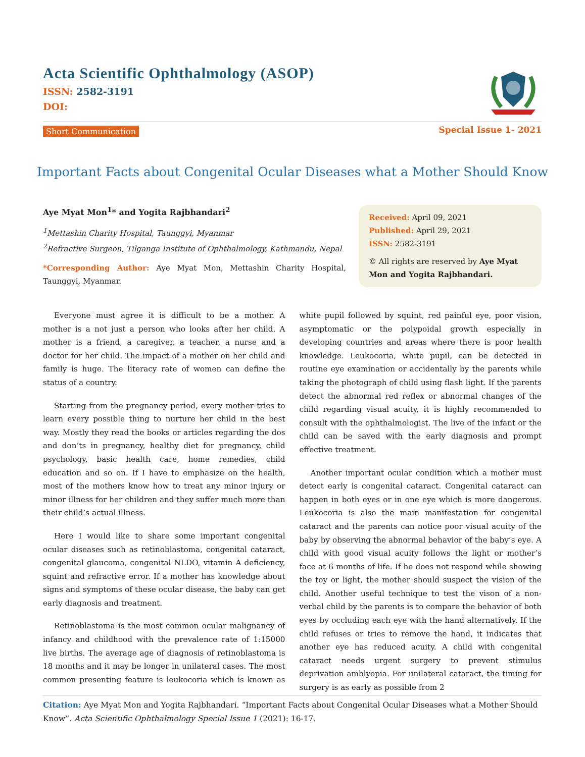Acta Scientific Ophthalmology (ASOP)
ISSN: 2582-3191
DOI:
Short Communication Special Issue 1- 2021
Important Facts about Congenital Ocular Diseases what a Mother Should Know
Aye Myat Mon<sup>1</sup>* and Yogita Rajbhandari<sup>2</sup>
<sup>1</sup> Mettashin Charity Hospital, Taunggyi, Myanmar
<sup>2</sup> Refractive Surgeon, Tilganga Institute of Ophthalmology, Kathmandu, Nepal
*Corresponding Author: Aye Myat Mon, Mettashin Charity Hospital, Taunggyi, Myanmar.
Received: April 09, 2021
Published: April 29, 2021
ISSN: 2582-3191
© All rights are reserved by Aye Myat Mon and Yogita Rajbhandari.
Everyone must agree it is difficult to be a mother. A mother is a not just a person who looks after her child. A mother is a friend, a caregiver, a teacher, a nurse and a doctor for her child. The impact of a mother on her child and family is huge. The literacy rate of women can define the status of a country.
Starting from the pregnancy period, every mother tries to learn every possible thing to nurture her child in the best way. Mostly they read the books or articles regarding the dos and don’ts in pregnancy, healthy diet for pregnancy, child psychology, basic health care, home remedies, child education and so on. If I have to emphasize on the health, most of the mothers know how to treat any minor injury or minor illness for her children and they suffer much more than their child’s actual illness.
Here I would like to share some important congenital ocular diseases such as retinoblastoma, congenital cataract, congenital glaucoma, congenital NLDO, vitamin A deficiency, squint and refractive error. If a mother has knowledge about signs and symptoms of these ocular disease, the baby can get early diagnosis and treatment.
Retinoblastoma is the most common ocular malignancy of infancy and childhood with the prevalence rate of 1:15000 live births. The average age of diagnosis of retinoblastoma is 18 months and it may be longer in unilateral cases. The most common presenting feature is leukocoria which is known as white pupil followed by squint, red painful eye, poor vision, asymptomatic or the polypoidal growth especially in developing countries and areas where there is poor health knowledge. Leukocoria, white pupil, can be detected in routine eye examination or accidentally by the parents while taking the photograph of child using flash light. If the parents detect the abnormal red reflex or abnormal changes of the child regarding visual acuity, it is highly recommended to consult with the ophthalmologist. The live of the infant or the child can be saved with the early diagnosis and prompt effective treatment.
Another important ocular condition which a mother must detect early is congenital cataract. Congenital cataract can happen in both eyes or in one eye which is more dangerous. Leukocoria is also the main manifestation for congenital cataract and the parents can notice poor visual acuity of the baby by observing the abnormal behavior of the baby’s eye. A child with good visual acuity follows the light or mother’s face at 6 months of life. If he does not respond while showing the toy or light, the mother should suspect the vision of the child. Another useful technique to test the vison of a non-verbal child by the parents is to compare the behavior of both eyes by occluding each eye with the hand alternatively. If the child refuses or tries to remove the hand, it indicates that another eye has reduced acuity. A child with congenital cataract needs urgent surgery to prevent stimulus deprivation amblyopia. For unilateral cataract, the timing for surgery is as early as possible from 2
Citation: Aye Myat Mon and Yogita Rajbhandari. “Important Facts about Congenital Ocular Diseases what a Mother Should Know”. Acta Scientific Ophthalmology Special Issue 1 (2021): 16-17.